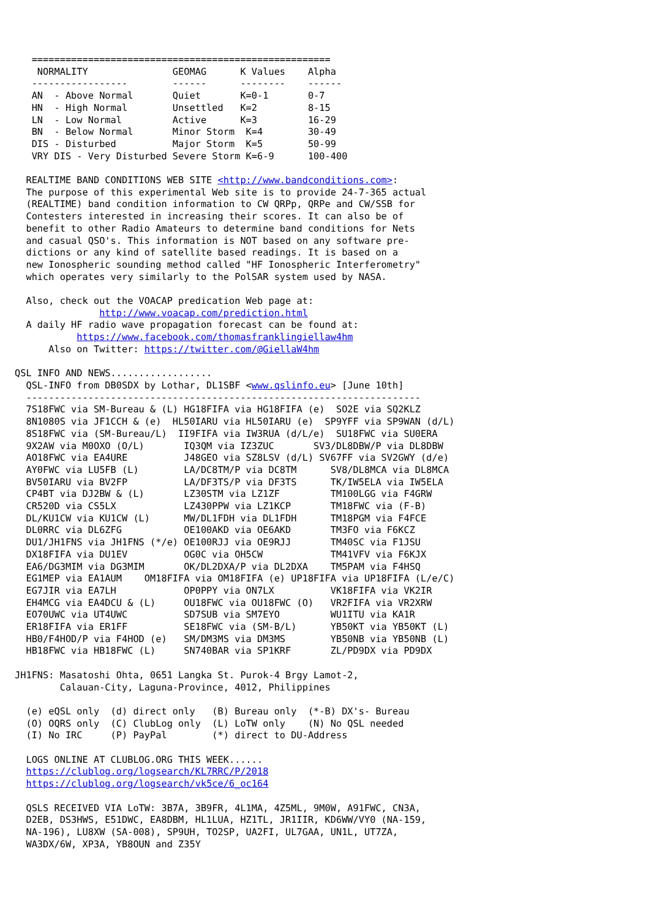=====================================================
    NORMALITY               GEOMAG      K Values    Alpha
   -----------------        ------      --------    ------
   AN  - Above Normal       Quiet       K=0-1       0-7
   HN  - High Normal        Unsettled   K=2         8-15
   LN  - Low Normal         Active      K=3         16-29
   BN  - Below Normal       Minor Storm  K=4        30-49
   DIS - Disturbed          Major Storm  K=5        50-99
   VRY DIS - Very Disturbed Severe Storm K=6-9      100-400

  REALTIME BAND CONDITIONS WEB SITE <http://www.bandconditions.com>:
  The purpose of this experimental Web site is to provide 24-7-365 actual
  (REALTIME) band condition information to CW QRPp, QRPe and CW/SSB for
  Contesters interested in increasing their scores. It can also be of
  benefit to other Radio Amateurs to determine band conditions for Nets
  and casual QSO's. This information is NOT based on any software pre-
  dictions or any kind of satellite based readings. It is based on a
  new Ionospheric sounding method called "HF Ionospheric Interferometry"
  which operates very similarly to the PolSAR system used by NASA.

  Also, check out the VOACAP predication Web page at:
               http://www.voacap.com/prediction.html
  A daily HF radio wave propagation forecast can be found at:
           https://www.facebook.com/thomasfranklingiellaw4hm
      Also on Twitter: https://twitter.com/@GiellaW4hm

QSL INFO AND NEWS..................
  QSL-INFO from DB0SDX by Lothar, DL1SBF <www.qslinfo.eu> [June 10th]
  ----------------------------------------------------------------------
  7S18FWC via SM-Bureau & (L) HG18FIFA via HG18FIFA (e)  SO2E via SQ2KLZ
  8N1080S via JF1CCH & (e)  HL50IARU via HL50IARU (e)  SP9YFF via SP9WAN (d/L)
  8S18FWC via (SM-Bureau/L)  II9FIFA via IW3RUA (d/L/e)  SU18FWC via SU0ERA
  9X2AW via M0OXO (O/L)       IQ3QM via IZ3ZUC       SV3/DL8DBW/P via DL8DBW
  AO18FWC via EA4URE          J48GEO via SZ8LSV (d/L) SV67FF via SV2GWY (d/e)
  AY0FWC via LU5FB (L)        LA/DC8TM/P via DC8TM      SV8/DL8MCA via DL8MCA
  BV50IARU via BV2FP          LA/DF3TS/P via DF3TS      TK/IW5ELA via IW5ELA
  CP4BT via DJ2BW & (L)       LZ30STM via LZ1ZF         TM100LGG via F4GRW
  CR520D via CS5LX            LZ430PPW via LZ1KCP       TM18FWC via (F-B)
  DL/KU1CW via KU1CW (L)      MW/DL1FDH via DL1FDH      TM18PGM via F4FCE
  DL0RRC via DL6ZFG           OE100AKD via OE6AKD       TM3FO via F6KCZ
  DU1/JH1FNS via JH1FNS (*/e) OE100RJJ via OE9RJJ       TM40SC via F1JSU
  DX18FIFA via DU1EV          OG0C via OH5CW            TM41VFV via F6KJX
  EA6/DG3MIM via DG3MIM       OK/DL2DXA/P via DL2DXA    TM5PAM via F4HSQ
  EG1MEP via EA1AUM    OM18FIFA via OM18FIFA (e) UP18FIFA via UP18FIFA (L/e/C)
  EG7JIR via EA7LH            OP0PPY via ON7LX          VK18FIFA via VK2IR
  EH4MCG via EA4DCU & (L)     OU18FWC via OU18FWC (O)   VR2FIFA via VR2XRW
  EO70UWC via UT4UWC          SD7SUB via SM7EYO         WU1ITU via KA1R
  ER18FIFA via ER1FF          SE18FWC via (SM-B/L)      YB50KT via YB50KT (L)
  HB0/F4HOD/P via F4HOD (e)   SM/DM3MS via DM3MS        YB50NB via YB50NB (L)
  HB18FWC via HB18FWC (L)     SN740BAR via SP1KRF       ZL/PD9DX via PD9DX

JH1FNS: Masatoshi Ohta, 0651 Langka St. Purok-4 Brgy Lamot-2,
        Calauan-City, Laguna-Province, 4012, Philippines

  (e) eQSL only  (d) direct only   (B) Bureau only  (*-B) DX's- Bureau
  (O) OQRS only  (C) ClubLog only  (L) LoTW only    (N) No QSL needed
  (I) No IRC     (P) PayPal        (*) direct to DU-Address

  LOGS ONLINE AT CLUBLOG.ORG THIS WEEK......
  https://clublog.org/logsearch/KL7RRC/P/2018
  https://clublog.org/logsearch/vk5ce/6_oc164

  QSLS RECEIVED VIA LoTW: 3B7A, 3B9FR, 4L1MA, 4Z5ML, 9M0W, A91FWC, CN3A,
  D2EB, DS3HWS, E51DWC, EA8DBM, HL1LUA, HZ1TL, JR1IIR, KD6WW/VY0 (NA-159,
  NA-196), LU8XW (SA-008), SP9UH, TO2SP, UA2FI, UL7GAA, UN1L, UT7ZA,
  WA3DX/6W, XP3A, YB8OUN and Z35Y